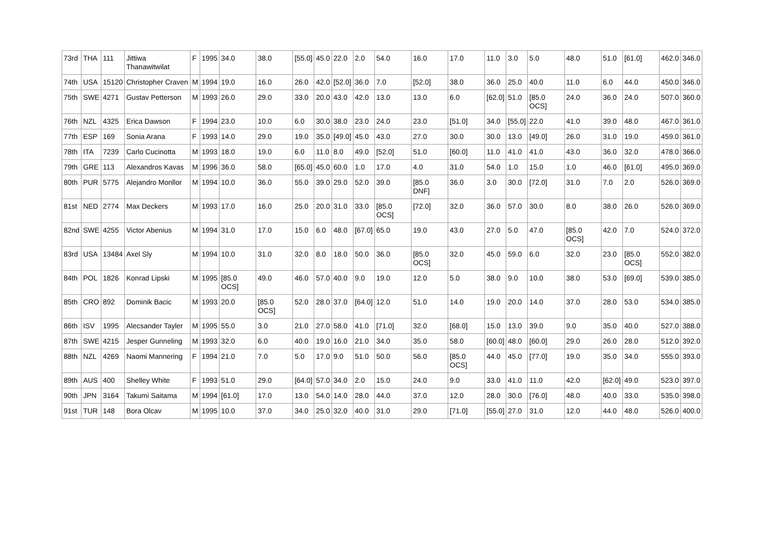| 73rd | THA | 111 | Jittiwa Thanawitwilat | F | 1995 | 34.0 | 38.0 | [55.0] | 45.0 | 22.0 | 2.0 | 54.0 | 16.0 | 17.0 | 11.0 | 3.0 | 5.0 | 48.0 | 51.0 | [61.0] | 462.0 | 346.0 |
| 74th | USA | 15120 | Christopher Craven | M | 1994 | 19.0 | 16.0 | 26.0 | 42.0 | [52.0] | 36.0 | 7.0 | [52.0] | 38.0 | 36.0 | 25.0 | 40.0 | 11.0 | 6.0 | 44.0 | 450.0 | 346.0 |
| 75th | SWE | 4271 | Gustav Petterson | M | 1993 | 26.0 | 29.0 | 33.0 | 20.0 | 43.0 | 42.0 | 13.0 | 13.0 | 6.0 | [62.0] | 51.0 | [85.0 OCS] | 24.0 | 36.0 | 24.0 | 507.0 | 360.0 |
| 76th | NZL | 4325 | Erica Dawson | F | 1994 | 23.0 | 10.0 | 6.0 | 30.0 | 38.0 | 23.0 | 24.0 | 23.0 | [51.0] | 34.0 | [55.0] | 22.0 | 41.0 | 39.0 | 48.0 | 467.0 | 361.0 |
| 77th | ESP | 169 | Sonia Arana | F | 1993 | 14.0 | 29.0 | 19.0 | 35.0 | [49.0] | 45.0 | 43.0 | 27.0 | 30.0 | 30.0 | 13.0 | [49.0] | 26.0 | 31.0 | 19.0 | 459.0 | 361.0 |
| 78th | ITA | 7239 | Carlo Cucinotta | M | 1993 | 18.0 | 19.0 | 6.0 | 11.0 | 8.0 | 49.0 | [52.0] | 51.0 | [60.0] | 11.0 | 41.0 | 41.0 | 43.0 | 36.0 | 32.0 | 478.0 | 366.0 |
| 79th | GRE | 113 | Alexandros Kavas | M | 1996 | 36.0 | 58.0 | [65.0] | 45.0 | 60.0 | 1.0 | 17.0 | 4.0 | 31.0 | 54.0 | 1.0 | 15.0 | 1.0 | 46.0 | [61.0] | 495.0 | 369.0 |
| 80th | PUR | 5775 | Alejandro Monllor | M | 1994 | 10.0 | 36.0 | 55.0 | 39.0 | 29.0 | 52.0 | 39.0 | [85.0 DNF] | 36.0 | 3.0 | 30.0 | [72.0] | 31.0 | 7.0 | 2.0 | 526.0 | 369.0 |
| 81st | NED | 2774 | Max Deckers | M | 1993 | 17.0 | 16.0 | 25.0 | 20.0 | 31.0 | 33.0 | [85.0 OCS] | [72.0] | 32.0 | 36.0 | 57.0 | 30.0 | 8.0 | 38.0 | 26.0 | 526.0 | 369.0 |
| 82nd | SWE | 4255 | Victor Abenius | M | 1994 | 31.0 | 17.0 | 15.0 | 6.0 | 48.0 | [67.0] | 65.0 | 19.0 | 43.0 | 27.0 | 5.0 | 47.0 | [85.0 OCS] | 42.0 | 7.0 | 524.0 | 372.0 |
| 83rd | USA | 13484 | Axel Sly | M | 1994 | 10.0 | 31.0 | 32.0 | 8.0 | 18.0 | 50.0 | 36.0 | [85.0 OCS] | 32.0 | 45.0 | 59.0 | 6.0 | 32.0 | 23.0 | [85.0 OCS] | 552.0 | 382.0 |
| 84th | POL | 1826 | Konrad Lipski | M | 1995 | [85.0 OCS] | 49.0 | 46.0 | 57.0 | 40.0 | 9.0 | 19.0 | 12.0 | 5.0 | 38.0 | 9.0 | 10.0 | 38.0 | 53.0 | [69.0] | 539.0 | 385.0 |
| 85th | CRO | 892 | Dominik Bacic | M | 1993 | 20.0 | [85.0 OCS] | 52.0 | 28.0 | 37.0 | [64.0] | 12.0 | 51.0 | 14.0 | 19.0 | 20.0 | 14.0 | 37.0 | 28.0 | 53.0 | 534.0 | 385.0 |
| 86th | ISV | 1995 | Alecsander Tayler | M | 1995 | 55.0 | 3.0 | 21.0 | 27.0 | 58.0 | 41.0 | [71.0] | 32.0 | [68.0] | 15.0 | 13.0 | 39.0 | 9.0 | 35.0 | 40.0 | 527.0 | 388.0 |
| 87th | SWE | 4215 | Jesper Gunneling | M | 1993 | 32.0 | 6.0 | 40.0 | 19.0 | 16.0 | 21.0 | 34.0 | 35.0 | 58.0 | [60.0] | 48.0 | [60.0] | 29.0 | 26.0 | 28.0 | 512.0 | 392.0 |
| 88th | NZL | 4269 | Naomi Mannering | F | 1994 | 21.0 | 7.0 | 5.0 | 17.0 | 9.0 | 51.0 | 50.0 | 56.0 | [85.0 OCS] | 44.0 | 45.0 | [77.0] | 19.0 | 35.0 | 34.0 | 555.0 | 393.0 |
| 89th | AUS | 400 | Shelley White | F | 1993 | 51.0 | 29.0 | [64.0] | 57.0 | 34.0 | 2.0 | 15.0 | 24.0 | 9.0 | 33.0 | 41.0 | 11.0 | 42.0 | [62.0] | 49.0 | 523.0 | 397.0 |
| 90th | JPN | 3164 | Takumi Saitama | M | 1994 | [61.0] | 17.0 | 13.0 | 54.0 | 14.0 | 28.0 | 44.0 | 37.0 | 12.0 | 28.0 | 30.0 | [76.0] | 48.0 | 40.0 | 33.0 | 535.0 | 398.0 |
| 91st | TUR | 148 | Bora Olcav | M | 1995 | 10.0 | 37.0 | 34.0 | 25.0 | 32.0 | 40.0 | 31.0 | 29.0 | [71.0] | [55.0] | 27.0 | 31.0 | 12.0 | 44.0 | 48.0 | 526.0 | 400.0 |